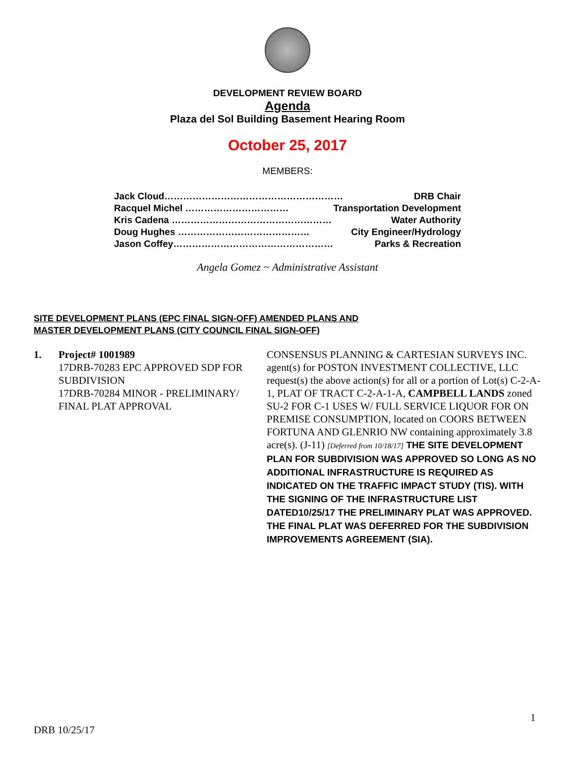DEVELOPMENT REVIEW BOARD
Agenda
Plaza del Sol Building Basement Hearing Room
October 25, 2017
MEMBERS:
Jack Cloud………………………………………………… DRB Chair
Racquel Michel …………………………… Transportation Development
Kris Cadena …………………………………………… Water Authority
Doug Hughes …………………………………… City Engineer/Hydrology
Jason Coffey…………………………………………… Parks & Recreation
Angela Gomez ~ Administrative Assistant
SITE DEVELOPMENT PLANS (EPC FINAL SIGN-OFF) AMENDED PLANS AND
MASTER DEVELOPMENT PLANS (CITY COUNCIL FINAL SIGN-OFF)
1. Project# 1001989
17DRB-70283 EPC APPROVED SDP FOR SUBDIVISION
17DRB-70284 MINOR - PRELIMINARY/ FINAL PLAT APPROVAL
CONSENSUS PLANNING & CARTESIAN SURVEYS INC. agent(s) for POSTON INVESTMENT COLLECTIVE, LLC request(s) the above action(s) for all or a portion of Lot(s) C-2-A-1, PLAT OF TRACT C-2-A-1-A, CAMPBELL LANDS zoned SU-2 FOR C-1 USES W/ FULL SERVICE LIQUOR FOR ON PREMISE CONSUMPTION, located on COORS BETWEEN FORTUNA AND GLENRIO NW containing approximately 3.8 acre(s). (J-11) [Deferred from 10/18/17] THE SITE DEVELOPMENT PLAN FOR SUBDIVISION WAS APPROVED SO LONG AS NO ADDITIONAL INFRASTRUCTURE IS REQUIRED AS INDICATED ON THE TRAFFIC IMPACT STUDY (TIS). WITH THE SIGNING OF THE INFRASTRUCTURE LIST DATED10/25/17 THE PRELIMINARY PLAT WAS APPROVED. THE FINAL PLAT WAS DEFERRED FOR THE SUBDIVISION IMPROVEMENTS AGREEMENT (SIA).
1
DRB 10/25/17